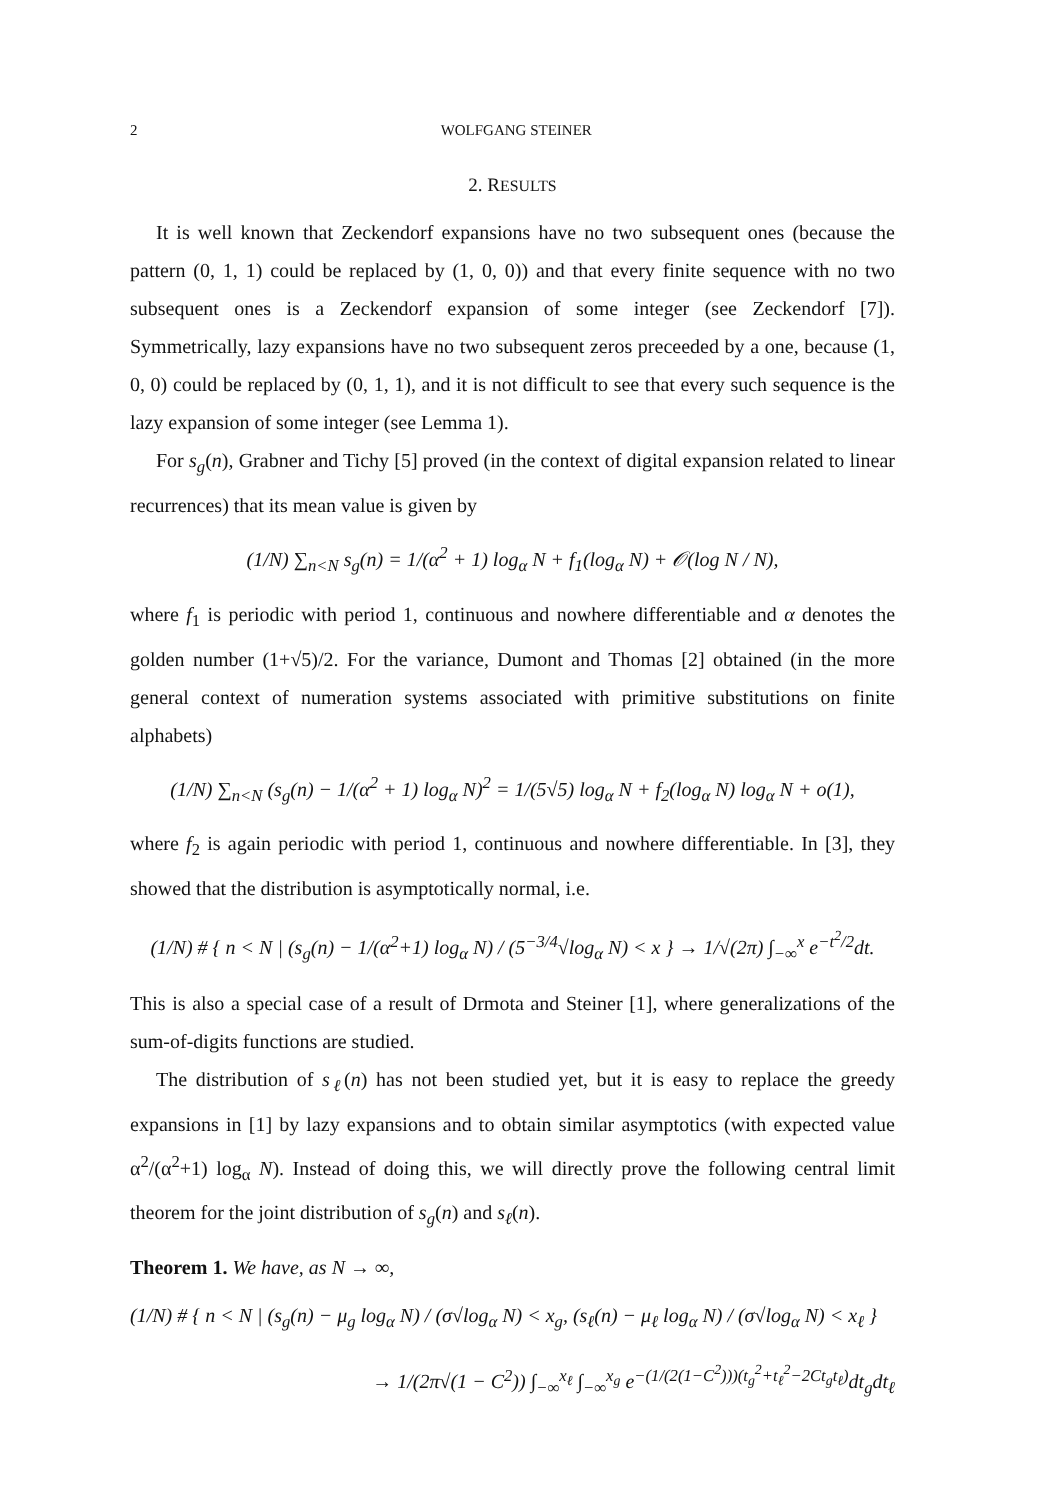2 WOLFGANG STEINER
2. RESULTS
It is well known that Zeckendorf expansions have no two subsequent ones (because the pattern (0, 1, 1) could be replaced by (1, 0, 0)) and that every finite sequence with no two subsequent ones is a Zeckendorf expansion of some integer (see Zeckendorf [7]). Symmetrically, lazy expansions have no two subsequent zeros preceeded by a one, because (1, 0, 0) could be replaced by (0, 1, 1), and it is not difficult to see that every such sequence is the lazy expansion of some integer (see Lemma 1).
For s<sub>g</sub>(n), Grabner and Tichy [5] proved (in the context of digital expansion related to linear recurrences) that its mean value is given by
(1/N) ∑<sub>n<N</sub> s<sub>g</sub>(n) = 1/(α<sup>2</sup> + 1) log<sub>α</sub> N + f<sub>1</sub>(log<sub>α</sub> N) + 𝒪(log N / N),
where f<sub>1</sub> is periodic with period 1, continuous and nowhere differentiable and α denotes the golden number (1+√5)/2. For the variance, Dumont and Thomas [2] obtained (in the more general context of numeration systems associated with primitive substitutions on finite alphabets)
(1/N) ∑<sub>n<N</sub> (s<sub>g</sub>(n) − 1/(α<sup>2</sup> + 1) log<sub>α</sub> N)<sup>2</sup> = 1/(5√5) log<sub>α</sub> N + f<sub>2</sub>(log<sub>α</sub> N) log<sub>α</sub> N + o(1),
where f<sub>2</sub> is again periodic with period 1, continuous and nowhere differentiable. In [3], they showed that the distribution is asymptotically normal, i.e.
(1/N) # { n < N | (s<sub>g</sub>(n) − 1/(α<sup>2</sup>+1) log<sub>α</sub> N) / (5<sup>−3/4</sup>√log<sub>α</sub> N) < x } → 1/√(2π) ∫<sub>−∞</sub><sup>x</sup> e<sup>−t<sup>2</sup>/2</sup>dt.
This is also a special case of a result of Drmota and Steiner [1], where generalizations of the sum-of-digits functions are studied.
The distribution of s<sub>ℓ</sub>(n) has not been studied yet, but it is easy to replace the greedy expansions in [1] by lazy expansions and to obtain similar asymptotics (with expected value α<sup>2</sup>/(α<sup>2</sup>+1) log<sub>α</sub> N). Instead of doing this, we will directly prove the following central limit theorem for the joint distribution of s<sub>g</sub>(n) and s<sub>ℓ</sub>(n).
Theorem 1. We have, as N → ∞,
(1/N) # { n < N | (s<sub>g</sub>(n) − μ<sub>g</sub> log<sub>α</sub> N) / (σ√log<sub>α</sub> N) < x<sub>g</sub>, (s<sub>ℓ</sub>(n) − μ<sub>ℓ</sub> log<sub>α</sub> N) / (σ√log<sub>α</sub> N) < x<sub>ℓ</sub> }
→ 1/(2π√(1 − C<sup>2</sup>)) ∫<sub>−∞</sub><sup>x<sub>ℓ</sub></sup> ∫<sub>−∞</sub><sup>x<sub>g</sub></sup> e<sup>−(1/(2(1−C<sup>2</sup>)))(t<sub>g</sub><sup>2</sup>+t<sub>ℓ</sub><sup>2</sup>−2Ct<sub>g</sub>t<sub>ℓ</sub>)</sup>dt<sub>g</sub>dt<sub>ℓ</sub>